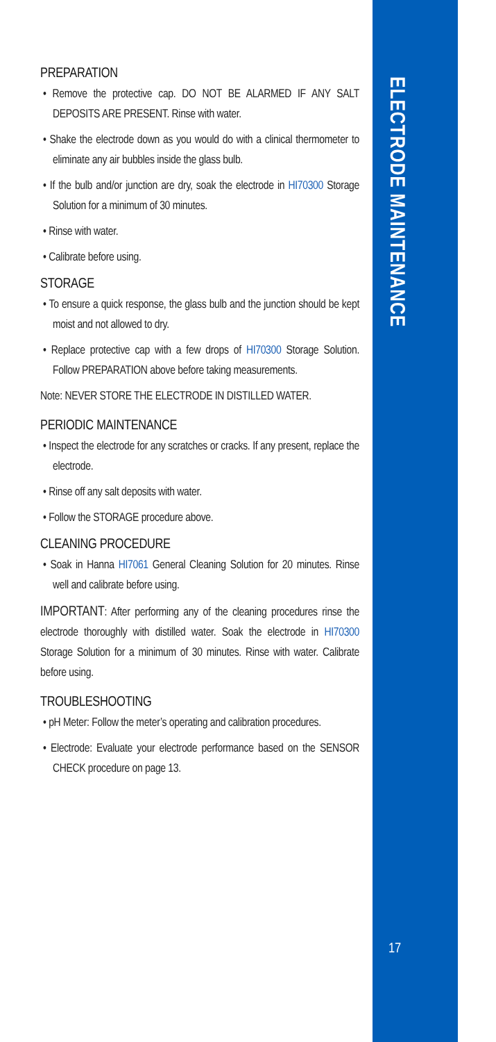PREPARATION
• Remove the protective cap. DO NOT BE ALARMED IF ANY SALT DEPOSITS ARE PRESENT. Rinse with water.
• Shake the electrode down as you would do with a clinical thermometer to eliminate any air bubbles inside the glass bulb.
• If the bulb and/or junction are dry, soak the electrode in HI70300 Storage Solution for a minimum of 30 minutes.
• Rinse with water.
• Calibrate before using.
STORAGE
• To ensure a quick response, the glass bulb and the junction should be kept moist and not allowed to dry.
• Replace protective cap with a few drops of HI70300 Storage Solution. Follow PREPARATION above before taking measurements.
Note: NEVER STORE THE ELECTRODE IN DISTILLED WATER.
PERIODIC MAINTENANCE
• Inspect the electrode for any scratches or cracks. If any present, replace the electrode.
• Rinse off any salt deposits with water.
• Follow the STORAGE procedure above.
CLEANING PROCEDURE
• Soak in Hanna HI7061 General Cleaning Solution for 20 minutes. Rinse well and calibrate before using.
IMPORTANT: After performing any of the cleaning procedures rinse the electrode thoroughly with distilled water. Soak the electrode in HI70300 Storage Solution for a minimum of 30 minutes. Rinse with water. Calibrate before using.
TROUBLESHOOTING
• pH Meter: Follow the meter’s operating and calibration procedures.
• Electrode: Evaluate your electrode performance based on the SENSOR CHECK procedure on page 13.
ELECTRODE MAINTENANCE
17